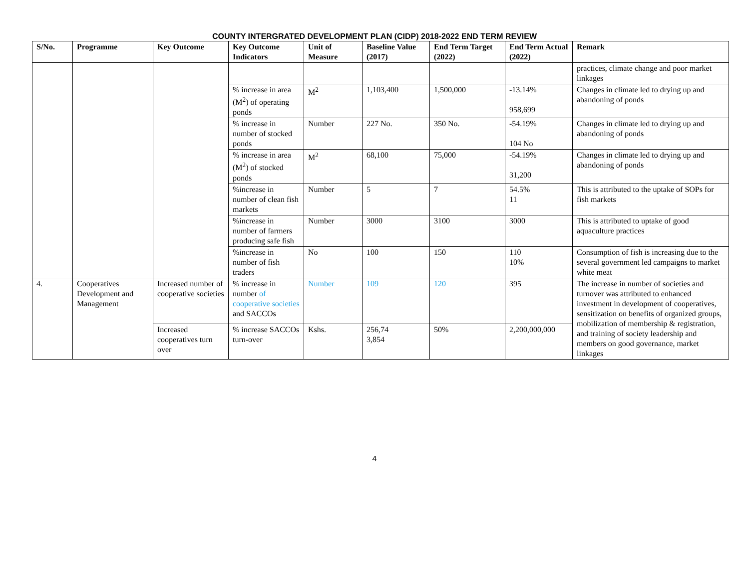COUNTY INTERGRATED DEVELOPMENT PLAN (CIDP) 2018-2022 END TERM REVIEW
| S/No. | Programme | Key Outcome | Key Outcome Indicators | Unit of Measure | Baseline Value (2017) | End Term Target (2022) | End Term Actual (2022) | Remark |
| --- | --- | --- | --- | --- | --- | --- | --- | --- |
| | | | | | | | | practices, climate change and poor market linkages |
| | | | % increase in area (M<sup>2</sup>) of operating ponds | M<sup>2</sup> | 1,103,400 | 1,500,000 | -13.14% 958,699 | Changes in climate led to drying up and abandoning of ponds |
| | | | % increase in number of stocked ponds | Number | 227 No. | 350 No. | -54.19% 104 No | Changes in climate led to drying up and abandoning of ponds |
| | | | % increase in area (M<sup>2</sup>) of stocked ponds | M<sup>2</sup> | 68,100 | 75,000 | -54.19% 31,200 | Changes in climate led to drying up and abandoning of ponds |
| | | | %increase in number of clean fish markets | Number | 5 | 7 | 54.5% 11 | This is attributed to the uptake of SOPs for fish markets |
| | | | %increase in number of farmers producing safe fish | Number | 3000 | 3100 | 3000 | This is attributed to uptake of good aquaculture practices |
| | | | %increase in number of fish traders | No | 100 | 150 | 110 10% | Consumption of fish is increasing due to the several government led campaigns to market white meat |
| 4. | Cooperatives Development and Management | Increased number of cooperative societies | % increase in number of cooperative societies and SACCOs | Number | 109 | 120 | 395 | The increase in number of societies and turnover was attributed to enhanced investment in development of cooperatives, sensitization on benefits of organized groups, mobilization of membership & registration, and training of society leadership and members on good governance, market linkages |
| | | Increased cooperatives turn over | % increase SACCOs turn-over | Kshs. | 256,74 3,854 | 50% | 2,200,000,000 | |
4